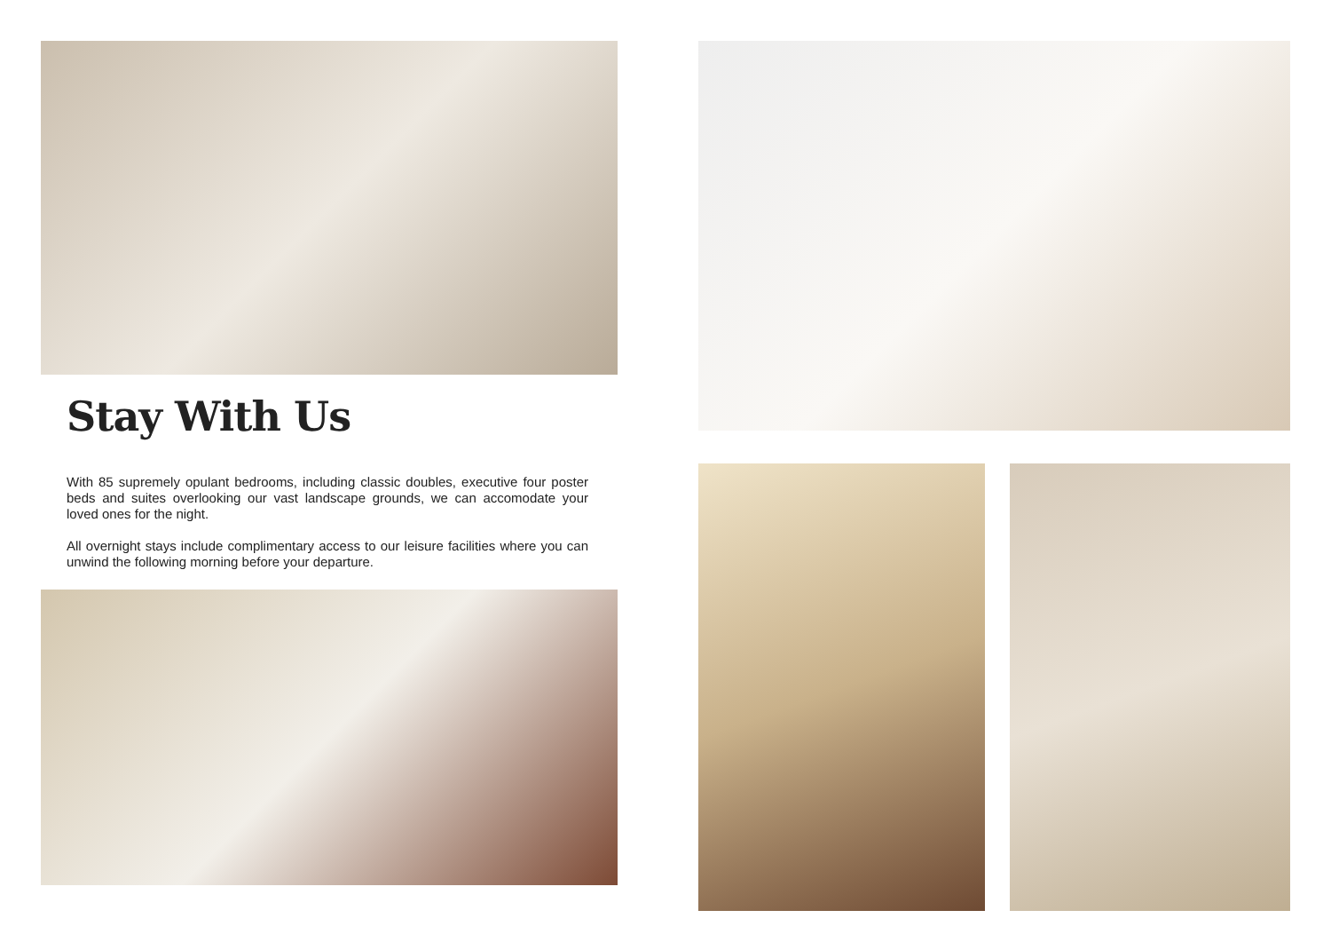Stay With Us
With 85 supremely opulant bedrooms, including classic doubles, executive four poster beds and suites overlooking our vast landscape grounds, we can accomodate your loved ones for the night.
All overnight stays include complimentary access to our leisure facilities where you can unwind the following morning before your departure.